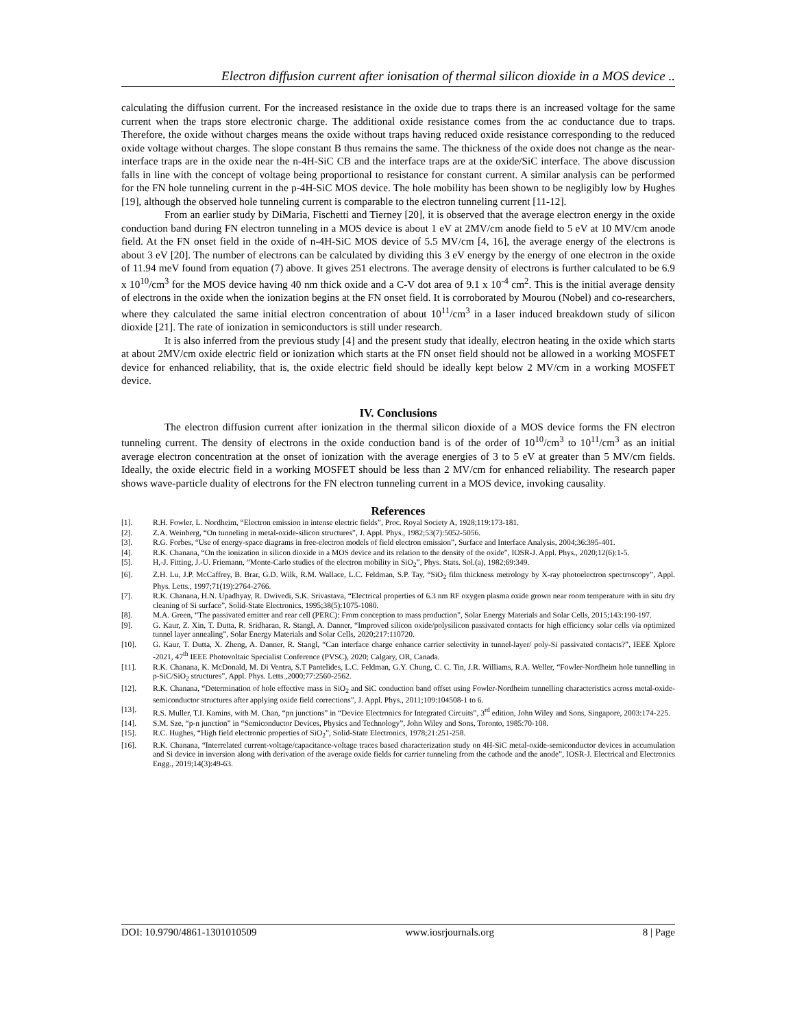Electron diffusion current after ionisation of thermal silicon dioxide in a MOS device ..
calculating the diffusion current. For the increased resistance in the oxide due to traps there is an increased voltage for the same current when the traps store electronic charge. The additional oxide resistance comes from the ac conductance due to traps. Therefore, the oxide without charges means the oxide without traps having reduced oxide resistance corresponding to the reduced oxide voltage without charges. The slope constant B thus remains the same. The thickness of the oxide does not change as the near-interface traps are in the oxide near the n-4H-SiC CB and the interface traps are at the oxide/SiC interface. The above discussion falls in line with the concept of voltage being proportional to resistance for constant current. A similar analysis can be performed for the FN hole tunneling current in the p-4H-SiC MOS device. The hole mobility has been shown to be negligibly low by Hughes [19], although the observed hole tunneling current is comparable to the electron tunneling current [11-12].
From an earlier study by DiMaria, Fischetti and Tierney [20], it is observed that the average electron energy in the oxide conduction band during FN electron tunneling in a MOS device is about 1 eV at 2MV/cm anode field to 5 eV at 10 MV/cm anode field. At the FN onset field in the oxide of n-4H-SiC MOS device of 5.5 MV/cm [4, 16], the average energy of the electrons is about 3 eV [20]. The number of electrons can be calculated by dividing this 3 eV energy by the energy of one electron in the oxide of 11.94 meV found from equation (7) above. It gives 251 electrons. The average density of electrons is further calculated to be 6.9 x 10<sup>10</sup>/cm<sup>3</sup> for the MOS device having 40 nm thick oxide and a C-V dot area of 9.1 x 10<sup>-4</sup> cm<sup>2</sup>. This is the initial average density of electrons in the oxide when the ionization begins at the FN onset field. It is corroborated by Mourou (Nobel) and co-researchers, where they calculated the same initial electron concentration of about 10<sup>11</sup>/cm<sup>3</sup> in a laser induced breakdown study of silicon dioxide [21]. The rate of ionization in semiconductors is still under research.
It is also inferred from the previous study [4] and the present study that ideally, electron heating in the oxide which starts at about 2MV/cm oxide electric field or ionization which starts at the FN onset field should not be allowed in a working MOSFET device for enhanced reliability, that is, the oxide electric field should be ideally kept below 2 MV/cm in a working MOSFET device.
IV. Conclusions
The electron diffusion current after ionization in the thermal silicon dioxide of a MOS device forms the FN electron tunneling current. The density of electrons in the oxide conduction band is of the order of 10<sup>10</sup>/cm<sup>3</sup> to 10<sup>11</sup>/cm<sup>3</sup> as an initial average electron concentration at the onset of ionization with the average energies of 3 to 5 eV at greater than 5 MV/cm fields. Ideally, the oxide electric field in a working MOSFET should be less than 2 MV/cm for enhanced reliability. The research paper shows wave-particle duality of electrons for the FN electron tunneling current in a MOS device, invoking causality.
References
[1]. R.H. Fowler, L. Nordheim, “Electron emission in intense electric fields”, Proc. Royal Society A, 1928;119:173-181.
[2]. Z.A. Weinberg, “On tunneling in metal-oxide-silicon structures”, J. Appl. Phys., 1982;53(7):5052-5056.
[3]. R.G. Forbes, “Use of energy-space diagrams in free-electron models of field electron emission”, Surface and Interface Analysis, 2004;36:395-401.
[4]. R.K. Chanana, “On the ionization in silicon dioxide in a MOS device and its relation to the density of the oxide”, IOSR-J. Appl. Phys., 2020;12(6):1-5.
[5]. H,-J. Fitting, J.-U. Friemann, “Monte-Carlo studies of the electron mobility in SiO<sub>2</sub>”, Phys. Stats. Sol.(a), 1982;69:349.
[6]. Z.H. Lu, J.P. McCaffrey, B. Brar, G.D. Wilk, R.M. Wallace, L.C. Feldman, S.P. Tay, “SiO<sub>2</sub> film thickness metrology by X-ray photoelectron spectroscopy”, Appl. Phys. Letts., 1997;71(19):2764-2766.
[7]. R.K. Chanana, H.N. Upadhyay, R. Dwivedi, S.K. Srivastava, “Electrical properties of 6.3 nm RF oxygen plasma oxide grown near room temperature with in situ dry cleaning of Si surface”, Solid-State Electronics, 1995;38(5):1075-1080.
[8]. M.A. Green, “The passivated emitter and rear cell (PERC): From conception to mass production”, Solar Energy Materials and Solar Cells, 2015;143:190-197.
[9]. G. Kaur, Z. Xin, T. Dutta, R. Sridharan, R. Stangl, A. Danner, “Improved silicon oxide/polysilicon passivated contacts for high efficiency solar cells via optimized tunnel layer annealing”, Solar Energy Materials and Solar Cells, 2020;217:110720.
[10]. G. Kaur, T. Dutta, X. Zheng, A. Danner, R. Stangl, “Can interface charge enhance carrier selectivity in tunnel-layer/ poly-Si passivated contacts?”, IEEE Xplore -2021, 47<sup>th</sup> IEEE Photovoltaic Specialist Conference (PVSC), 2020; Calgary, OR, Canada.
[11]. R.K. Chanana, K. McDonald, M. Di Ventra, S.T Pantelides, L.C. Feldman, G.Y. Chung, C. C. Tin, J.R. Williams, R.A. Weller, “Fowler-Nordheim hole tunnelling in p-SiC/SiO<sub>2</sub> structures”, Appl. Phys. Letts.,2000;77:2560-2562.
[12]. R.K. Chanana, “Determination of hole effective mass in SiO<sub>2</sub> and SiC conduction band offset using Fowler-Nordheim tunnelling characteristics across metal-oxide-semiconductor structures after applying oxide field corrections”, J. Appl. Phys., 2011;109:104508-1 to 6.
[13]. R.S. Muller, T.I. Kamins, with M. Chan, “pn junctions” in “Device Electronics for Integrated Circuits”, 3<sup>rd</sup> edition, John Wiley and Sons, Singapore, 2003:174-225.
[14]. S.M. Sze, “p-n junction” in “Semiconductor Devices, Physics and Technology”, John Wiley and Sons, Toronto, 1985:70-108.
[15]. R.C. Hughes, “High field electronic properties of SiO<sub>2</sub>”, Solid-State Electronics, 1978;21:251-258.
[16]. R.K. Chanana, “Interrelated current-voltage/capacitance-voltage traces based characterization study on 4H-SiC metal-oxide-semiconductor devices in accumulation and Si device in inversion along with derivation of the average oxide fields for carrier tunneling from the cathode and the anode”, IOSR-J. Electrical and Electronics Engg., 2019;14(3):49-63.
DOI: 10.9790/4861-1301010509 www.iosrjournals.org 8 | Page